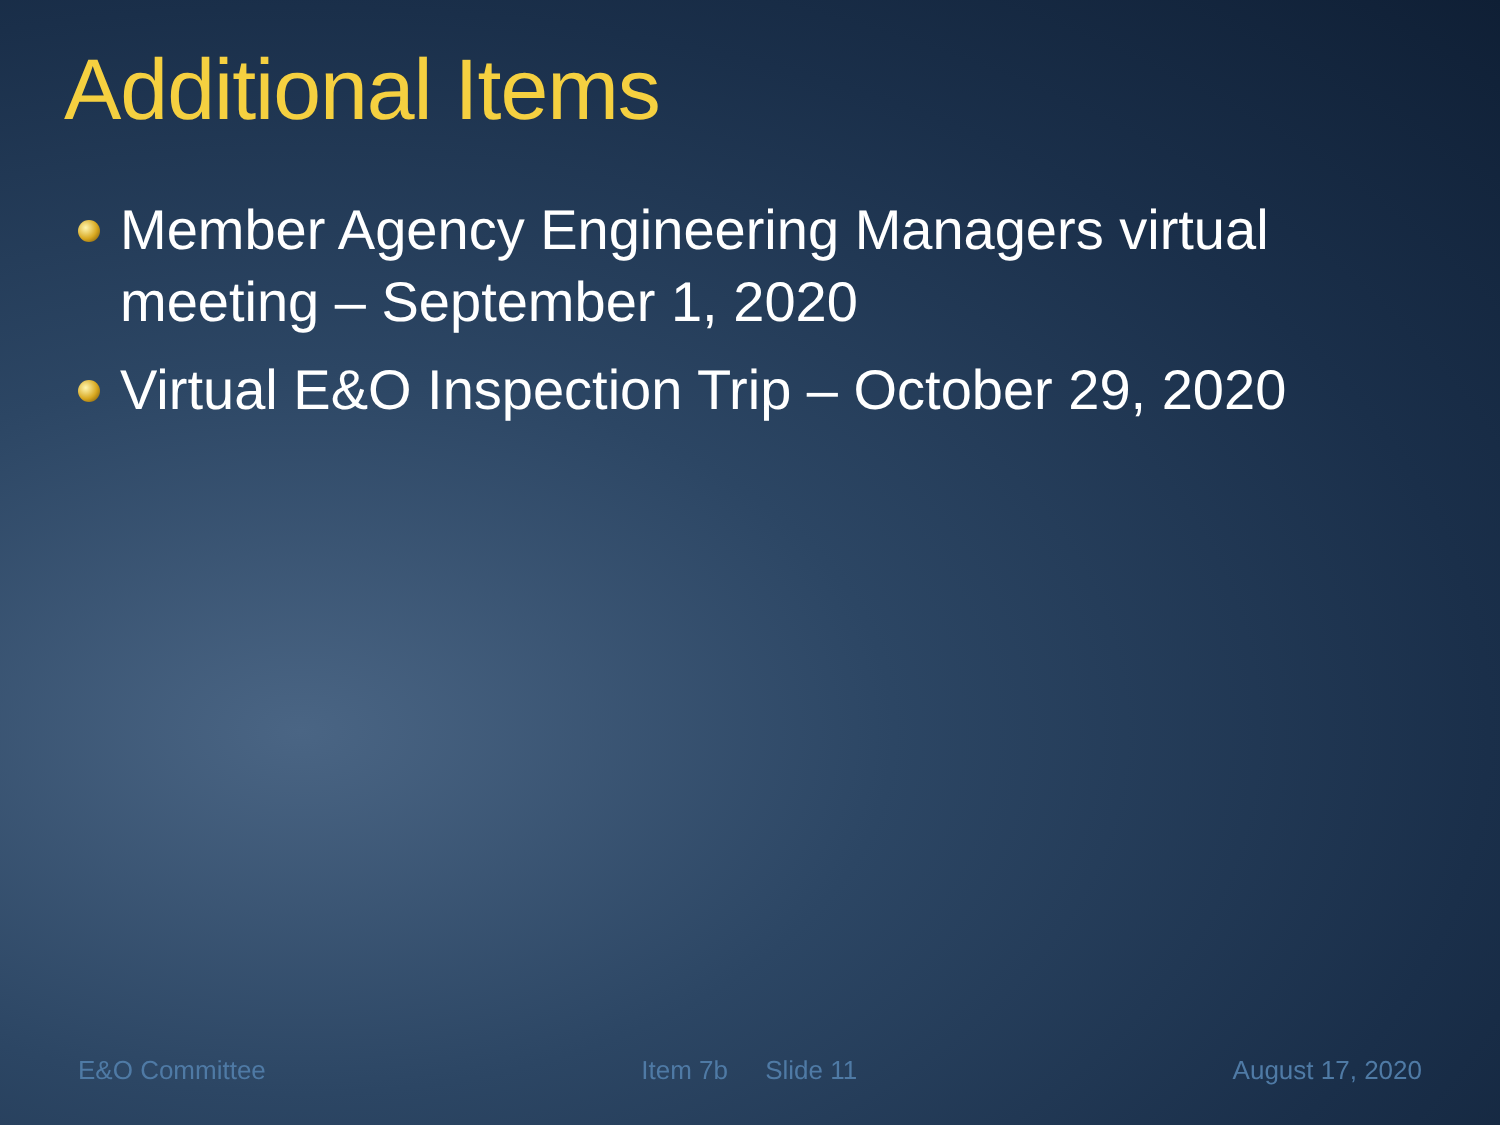Additional Items
Member Agency Engineering Managers virtual meeting – September 1, 2020
Virtual E&O Inspection Trip – October 29, 2020
E&O Committee Item 7b Slide 11 August 17, 2020